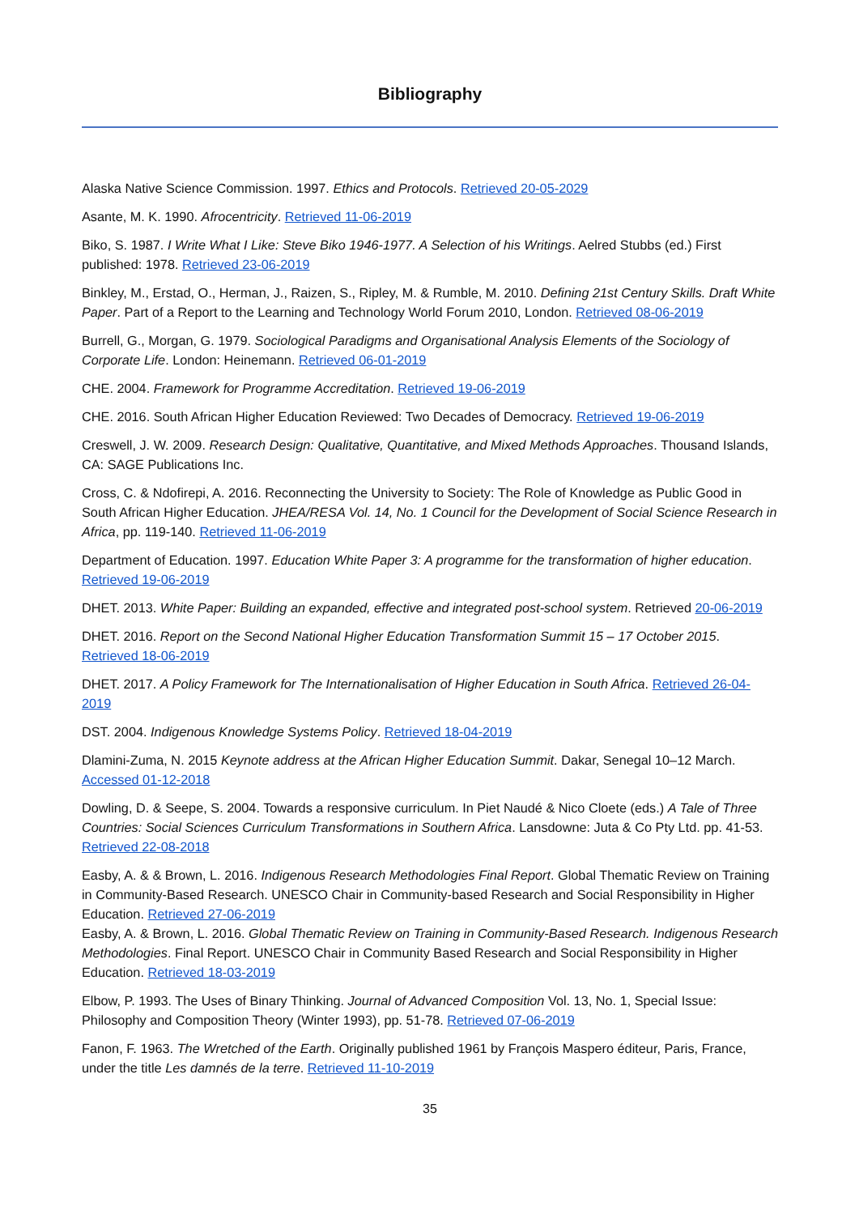Bibliography
Alaska Native Science Commission. 1997. Ethics and Protocols. Retrieved 20-05-2029
Asante, M. K. 1990. Afrocentricity. Retrieved 11-06-2019
Biko, S. 1987. I Write What I Like: Steve Biko 1946-1977. A Selection of his Writings. Aelred Stubbs (ed.) First published: 1978. Retrieved 23-06-2019
Binkley, M., Erstad, O., Herman, J., Raizen, S., Ripley, M. & Rumble, M. 2010. Defining 21st Century Skills. Draft White Paper. Part of a Report to the Learning and Technology World Forum 2010, London. Retrieved 08-06-2019
Burrell, G., Morgan, G. 1979. Sociological Paradigms and Organisational Analysis Elements of the Sociology of Corporate Life. London: Heinemann. Retrieved 06-01-2019
CHE. 2004. Framework for Programme Accreditation. Retrieved 19-06-2019
CHE. 2016. South African Higher Education Reviewed: Two Decades of Democracy. Retrieved 19-06-2019
Creswell, J. W. 2009. Research Design: Qualitative, Quantitative, and Mixed Methods Approaches. Thousand Islands, CA: SAGE Publications Inc.
Cross, C. & Ndofirepi, A. 2016. Reconnecting the University to Society: The Role of Knowledge as Public Good in South African Higher Education. JHEA/RESA Vol. 14, No. 1 Council for the Development of Social Science Research in Africa, pp. 119-140. Retrieved 11-06-2019
Department of Education. 1997. Education White Paper 3: A programme for the transformation of higher education. Retrieved 19-06-2019
DHET. 2013. White Paper: Building an expanded, effective and integrated post-school system. Retrieved 20-06-2019
DHET. 2016. Report on the Second National Higher Education Transformation Summit 15 – 17 October 2015. Retrieved 18-06-2019
DHET. 2017. A Policy Framework for The Internationalisation of Higher Education in South Africa. Retrieved 26-04-2019
DST. 2004. Indigenous Knowledge Systems Policy. Retrieved 18-04-2019
Dlamini-Zuma, N. 2015 Keynote address at the African Higher Education Summit. Dakar, Senegal 10–12 March. Accessed 01-12-2018
Dowling, D. & Seepe, S. 2004. Towards a responsive curriculum. In Piet Naudé & Nico Cloete (eds.) A Tale of Three Countries: Social Sciences Curriculum Transformations in Southern Africa. Lansdowne: Juta & Co Pty Ltd. pp. 41-53. Retrieved 22-08-2018
Easby, A. & & Brown, L. 2016. Indigenous Research Methodologies Final Report. Global Thematic Review on Training in Community-Based Research. UNESCO Chair in Community-based Research and Social Responsibility in Higher Education. Retrieved 27-06-2019
Easby, A. & Brown, L. 2016. Global Thematic Review on Training in Community-Based Research. Indigenous Research Methodologies. Final Report. UNESCO Chair in Community Based Research and Social Responsibility in Higher Education. Retrieved 18-03-2019
Elbow, P. 1993. The Uses of Binary Thinking. Journal of Advanced Composition Vol. 13, No. 1, Special Issue: Philosophy and Composition Theory (Winter 1993), pp. 51-78. Retrieved 07-06-2019
Fanon, F. 1963. The Wretched of the Earth. Originally published 1961 by François Maspero éditeur, Paris, France, under the title Les damnés de la terre. Retrieved 11-10-2019
35